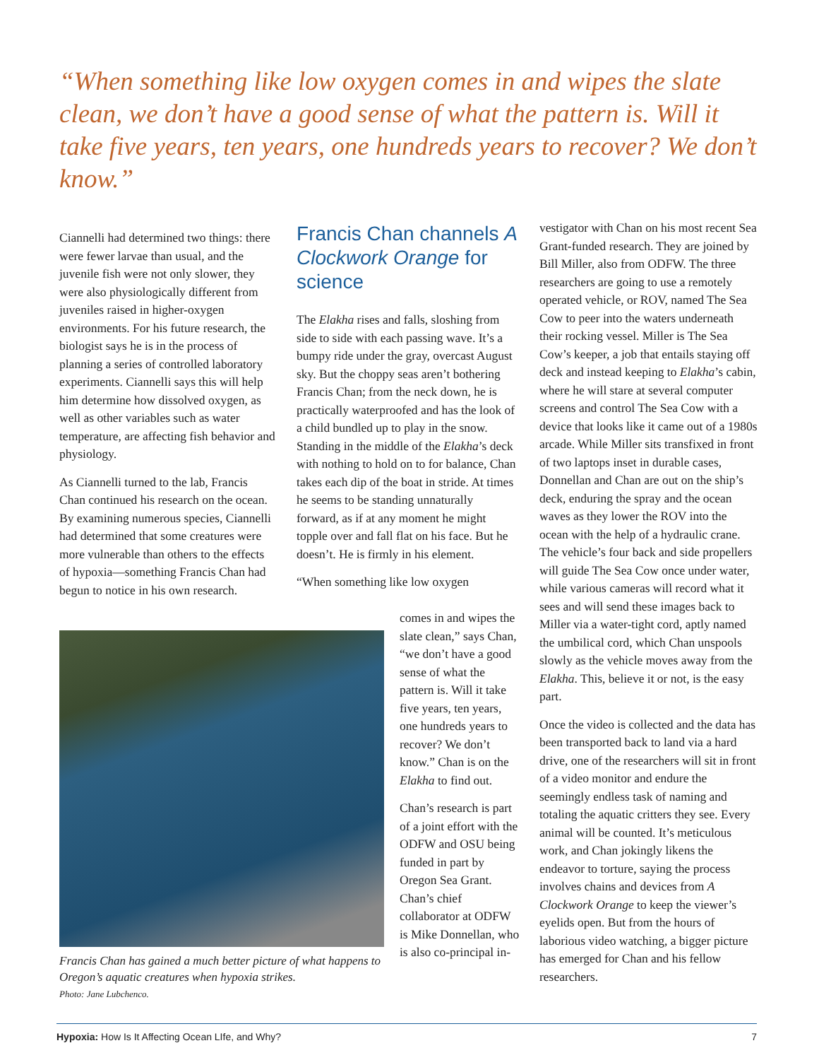“When something like low oxygen comes in and wipes the slate clean, we don’t have a good sense of what the pattern is. Will it take five years, ten years, one hundreds years to recover? We don’t know.”
Ciannelli had determined two things: there were fewer larvae than usual, and the juvenile fish were not only slower, they were also physiologically different from juveniles raised in higher-oxygen environments. For his future research, the biologist says he is in the process of planning a series of controlled laboratory experiments. Ciannelli says this will help him determine how dissolved oxygen, as well as other variables such as water temperature, are affecting fish behavior and physiology.
As Ciannelli turned to the lab, Francis Chan continued his research on the ocean. By examining numerous species, Ciannelli had determined that some creatures were more vulnerable than others to the effects of hypoxia—something Francis Chan had begun to notice in his own research.
Francis Chan channels A Clockwork Orange for science
The Elakha rises and falls, sloshing from side to side with each passing wave. It’s a bumpy ride under the gray, overcast August sky. But the choppy seas aren’t bothering Francis Chan; from the neck down, he is practically waterproofed and has the look of a child bundled up to play in the snow. Standing in the middle of the Elakha’s deck with nothing to hold on to for balance, Chan takes each dip of the boat in stride. At times he seems to be standing unnaturally forward, as if at any moment he might topple over and fall flat on his face. But he doesn’t. He is firmly in his element.
“When something like low oxygen
Francis Chan has gained a much better picture of what happens to Oregon’s aquatic creatures when hypoxia strikes.
Photo: Jane Lubchenco.
comes in and wipes the slate clean,” says Chan, “we don’t have a good sense of what the pattern is. Will it take five years, ten years, one hundreds years to recover? We don’t know.” Chan is on the Elakha to find out.
Chan’s research is part of a joint effort with the ODFW and OSU being funded in part by Oregon Sea Grant. Chan’s chief collaborator at ODFW is Mike Donnellan, who is also co-principal in-
vestigator with Chan on his most recent Sea Grant-funded research. They are joined by Bill Miller, also from ODFW. The three researchers are going to use a remotely operated vehicle, or ROV, named The Sea Cow to peer into the waters underneath their rocking vessel. Miller is The Sea Cow’s keeper, a job that entails staying off deck and instead keeping to Elakha’s cabin, where he will stare at several computer screens and control The Sea Cow with a device that looks like it came out of a 1980s arcade. While Miller sits transfixed in front of two laptops inset in durable cases, Donnellan and Chan are out on the ship’s deck, enduring the spray and the ocean waves as they lower the ROV into the ocean with the help of a hydraulic crane. The vehicle’s four back and side propellers will guide The Sea Cow once under water, while various cameras will record what it sees and will send these images back to Miller via a water-tight cord, aptly named the umbilical cord, which Chan unspools slowly as the vehicle moves away from the Elakha. This, believe it or not, is the easy part.
Once the video is collected and the data has been transported back to land via a hard drive, one of the researchers will sit in front of a video monitor and endure the seemingly endless task of naming and totaling the aquatic critters they see. Every animal will be counted. It’s meticulous work, and Chan jokingly likens the endeavor to torture, saying the process involves chains and devices from A Clockwork Orange to keep the viewer’s eyelids open. But from the hours of laborious video watching, a bigger picture has emerged for Chan and his fellow researchers.
Hypoxia: How Is It Affecting Ocean LIfe, and Why? 7